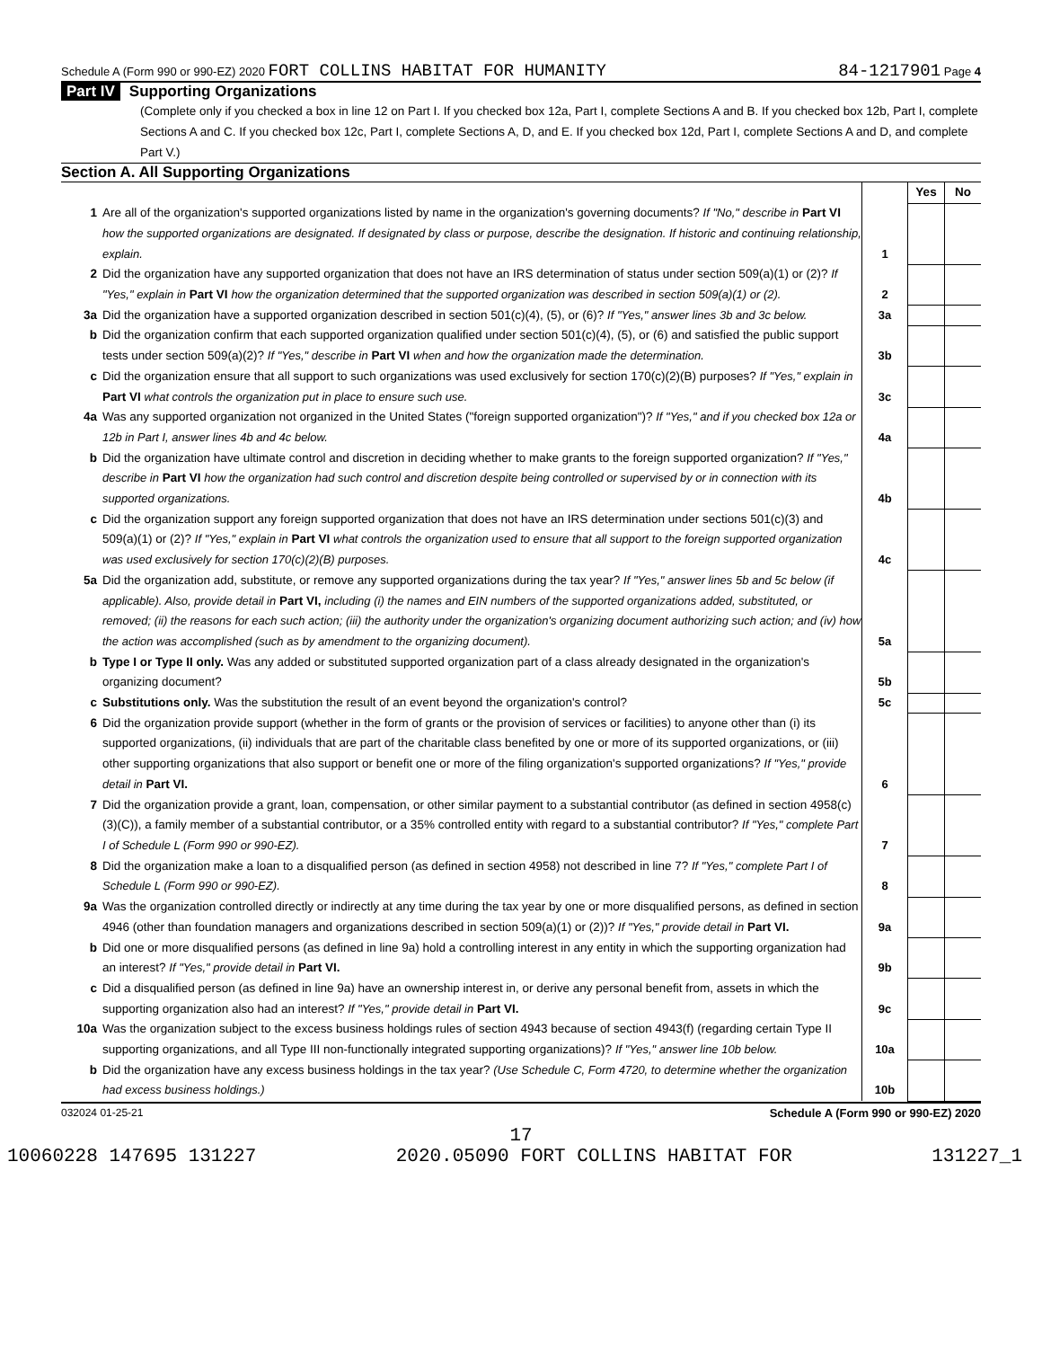Schedule A (Form 990 or 990-EZ) 2020 FORT COLLINS HABITAT FOR HUMANITY 84-1217901 Page 4
Part IV Supporting Organizations
(Complete only if you checked a box in line 12 on Part I. If you checked box 12a, Part I, complete Sections A and B. If you checked box 12b, Part I, complete Sections A and C. If you checked box 12c, Part I, complete Sections A, D, and E. If you checked box 12d, Part I, complete Sections A and D, and complete Part V.)
Section A. All Supporting Organizations
| | | | Yes | No |
| 1 | Are all of the organization's supported organizations listed by name in the organization's governing documents? If "No," describe in Part VI how the supported organizations are designated. If designated by class or purpose, describe the designation. If historic and continuing relationship, explain. | 1 | | |
| 2 | Did the organization have any supported organization that does not have an IRS determination of status under section 509(a)(1) or (2)? If "Yes," explain in Part VI how the organization determined that the supported organization was described in section 509(a)(1) or (2). | 2 | | |
| 3a | Did the organization have a supported organization described in section 501(c)(4), (5), or (6)? If "Yes," answer lines 3b and 3c below. | 3a | | |
| b | Did the organization confirm that each supported organization qualified under section 501(c)(4), (5), or (6) and satisfied the public support tests under section 509(a)(2)? If "Yes," describe in Part VI when and how the organization made the determination. | 3b | | |
| c | Did the organization ensure that all support to such organizations was used exclusively for section 170(c)(2)(B) purposes? If "Yes," explain in Part VI what controls the organization put in place to ensure such use. | 3c | | |
| 4a | Was any supported organization not organized in the United States ("foreign supported organization")? If "Yes," and if you checked box 12a or 12b in Part I, answer lines 4b and 4c below. | 4a | | |
| b | Did the organization have ultimate control and discretion in deciding whether to make grants to the foreign supported organization? If "Yes," describe in Part VI how the organization had such control and discretion despite being controlled or supervised by or in connection with its supported organizations. | 4b | | |
| c | Did the organization support any foreign supported organization that does not have an IRS determination under sections 501(c)(3) and 509(a)(1) or (2)? If "Yes," explain in Part VI what controls the organization used to ensure that all support to the foreign supported organization was used exclusively for section 170(c)(2)(B) purposes. | 4c | | |
| 5a | Did the organization add, substitute, or remove any supported organizations during the tax year? If "Yes," answer lines 5b and 5c below (if applicable). Also, provide detail in Part VI, including (i) the names and EIN numbers of the supported organizations added, substituted, or removed; (ii) the reasons for each such action; (iii) the authority under the organization's organizing document authorizing such action; and (iv) how the action was accomplished (such as by amendment to the organizing document). | 5a | | |
| b | Type I or Type II only. Was any added or substituted supported organization part of a class already designated in the organization's organizing document? | 5b | | |
| c | Substitutions only. Was the substitution the result of an event beyond the organization's control? | 5c | | |
| 6 | Did the organization provide support (whether in the form of grants or the provision of services or facilities) to anyone other than (i) its supported organizations, (ii) individuals that are part of the charitable class benefited by one or more of its supported organizations, or (iii) other supporting organizations that also support or benefit one or more of the filing organization's supported organizations? If "Yes," provide detail in Part VI. | 6 | | |
| 7 | Did the organization provide a grant, loan, compensation, or other similar payment to a substantial contributor (as defined in section 4958(c)(3)(C)), a family member of a substantial contributor, or a 35% controlled entity with regard to a substantial contributor? If "Yes," complete Part I of Schedule L (Form 990 or 990-EZ). | 7 | | |
| 8 | Did the organization make a loan to a disqualified person (as defined in section 4958) not described in line 7? If "Yes," complete Part I of Schedule L (Form 990 or 990-EZ). | 8 | | |
| 9a | Was the organization controlled directly or indirectly at any time during the tax year by one or more disqualified persons, as defined in section 4946 (other than foundation managers and organizations described in section 509(a)(1) or (2))? If "Yes," provide detail in Part VI. | 9a | | |
| b | Did one or more disqualified persons (as defined in line 9a) hold a controlling interest in any entity in which the supporting organization had an interest? If "Yes," provide detail in Part VI. | 9b | | |
| c | Did a disqualified person (as defined in line 9a) have an ownership interest in, or derive any personal benefit from, assets in which the supporting organization also had an interest? If "Yes," provide detail in Part VI. | 9c | | |
| 10a | Was the organization subject to the excess business holdings rules of section 4943 because of section 4943(f) (regarding certain Type II supporting organizations, and all Type III non-functionally integrated supporting organizations)? If "Yes," answer line 10b below. | 10a | | |
| b | Did the organization have any excess business holdings in the tax year? (Use Schedule C, Form 4720, to determine whether the organization had excess business holdings.) | 10b | | |
032024 01-25-21 Schedule A (Form 990 or 990-EZ) 2020
17
10060228 147695 131227 2020.05090 FORT COLLINS HABITAT FOR 131227_1